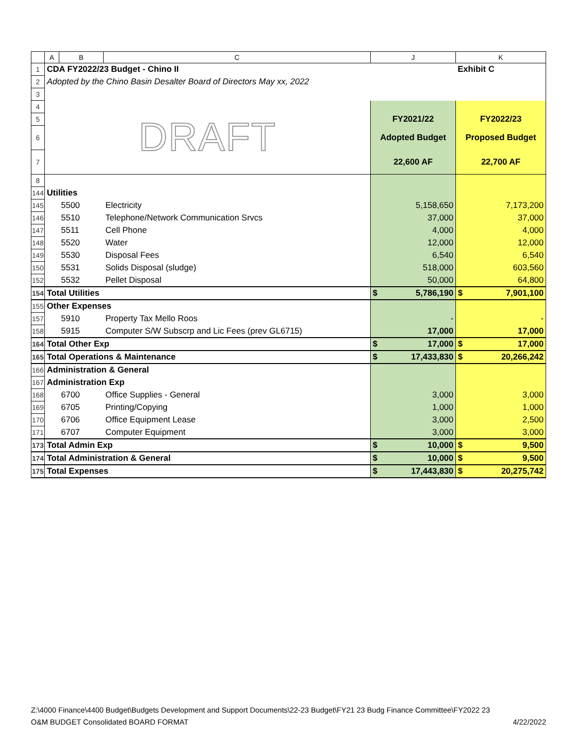| | A | B | C | J | K |
| 1 | CDA FY2022/23 Budget - Chino II | | | | Exhibit C |
| 2 | Adopted by the Chino Basin Desalter Board of Directors May xx, 2022 | | | | |
| 3 | | | | | |
| 4 | DRAFT | | | | |
| 5 | | | | FY2021/22 | FY2022/23 |
| 6 | | | | Adopted Budget | Proposed Budget |
| 7 | | | | 22,600 AF | 22,700 AF |
| 8 | | | | | |
| 144 | Utilities | | | | |
| 145 | | 5500 | Electricity | 5,158,650 | 7,173,200 |
| 146 | | 5510 | Telephone/Network Communication Srvcs | 37,000 | 37,000 |
| 147 | | 5511 | Cell Phone | 4,000 | 4,000 |
| 148 | | 5520 | Water | 12,000 | 12,000 |
| 149 | | 5530 | Disposal Fees | 6,540 | 6,540 |
| 150 | | 5531 | Solids Disposal (sludge) | 518,000 | 603,560 |
| 152 | | 5532 | Pellet Disposal | 50,000 | 64,800 |
| 154 | Total Utilities | | | $ 5,786,190 | $ 7,901,100 |
| 155 | Other Expenses | | | | |
| 157 | | 5910 | Property Tax Mello Roos | - | - |
| 158 | | 5915 | Computer S/W Subscrp and Lic Fees (prev GL6715) | 17,000 | 17,000 |
| 164 | Total Other Exp | | | $ 17,000 | $ 17,000 |
| 165 | Total Operations & Maintenance | | | $ 17,433,830 | $ 20,266,242 |
| 166 | Administration & General | | | | |
| 167 | Administration Exp | | | | |
| 168 | | 6700 | Office Supplies - General | 3,000 | 3,000 |
| 169 | | 6705 | Printing/Copying | 1,000 | 1,000 |
| 170 | | 6706 | Office Equipment Lease | 3,000 | 2,500 |
| 171 | | 6707 | Computer Equipment | 3,000 | 3,000 |
| 173 | Total Admin Exp | | | $ 10,000 | $ 9,500 |
| 174 | Total Administration & General | | | $ 10,000 | $ 9,500 |
| 175 | Total Expenses | | | $ 17,443,830 | $ 20,275,742 |
Z:\4000 Finance\4400 Budget\Budgets Development and Support Documents\22-23 Budget\FY21 23 Budg Finance Committee\FY2022 23
O&M BUDGET Consolidated BOARD FORMAT 4/22/2022